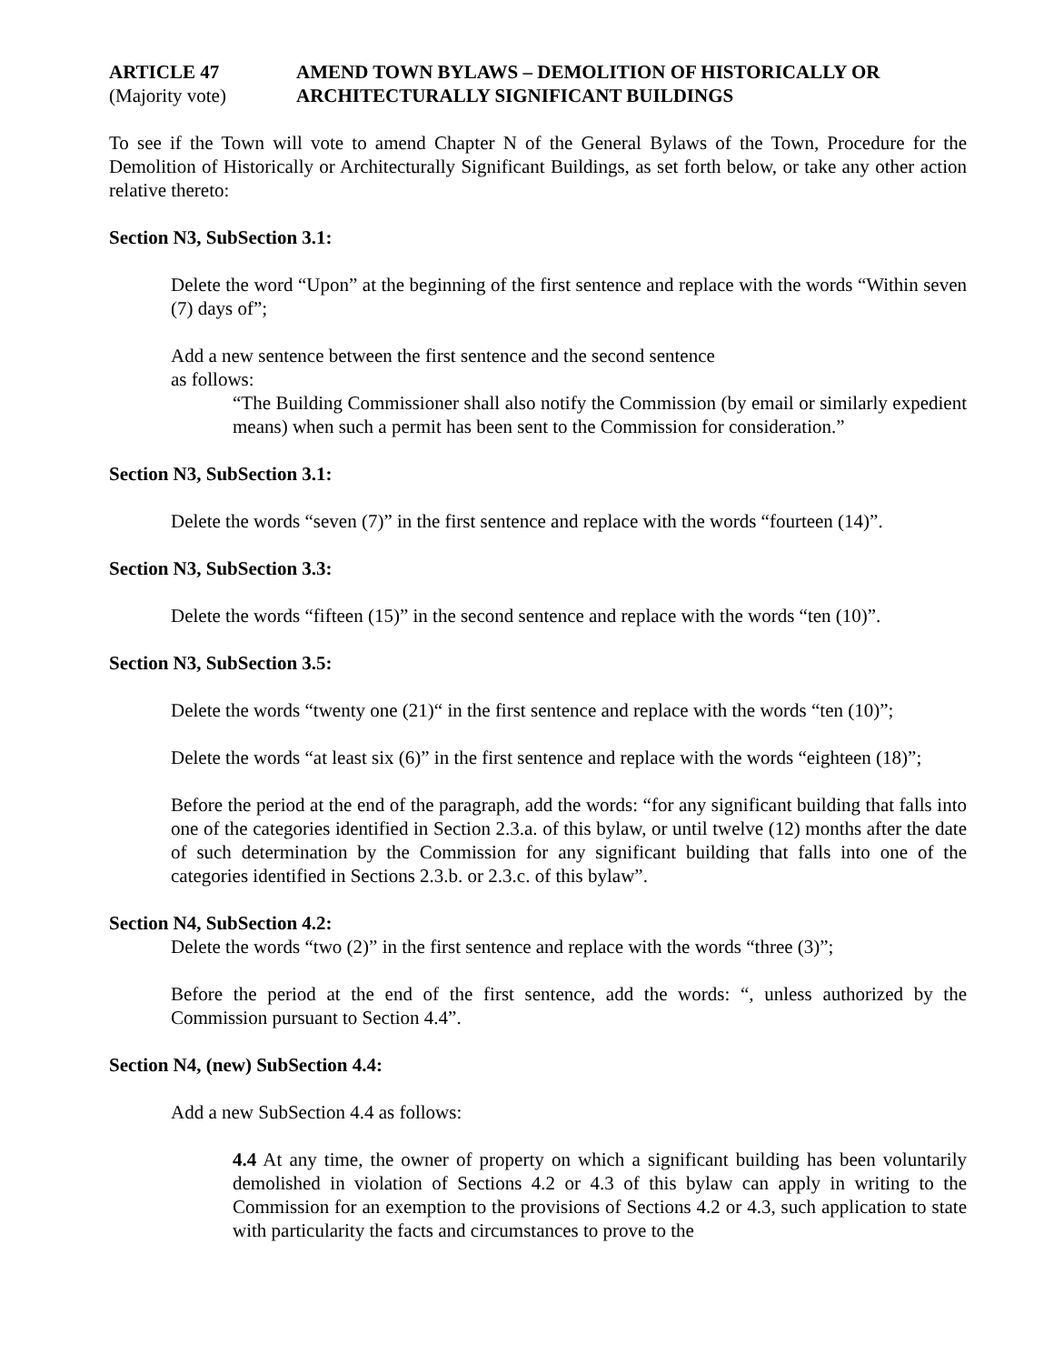ARTICLE 47
(Majority vote)
AMEND TOWN BYLAWS – DEMOLITION OF HISTORICALLY OR
ARCHITECTURALLY SIGNIFICANT BUILDINGS
To see if the Town will vote to amend Chapter N of the General Bylaws of the Town, Procedure for the Demolition of Historically or Architecturally Significant Buildings, as set forth below, or take any other action relative thereto:
Section N3, SubSection 3.1:
Delete the word “Upon” at the beginning of the first sentence and replace with the words “Within seven (7) days of”;
Add a new sentence between the first sentence and the second sentence
as follows:
“The Building Commissioner shall also notify the Commission (by email or similarly expedient means) when such a permit has been sent to the Commission for consideration.”
Section N3, SubSection 3.1:
Delete the words “seven (7)” in the first sentence and replace with the words “fourteen (14)”.
Section N3, SubSection 3.3:
Delete the words “fifteen (15)” in the second sentence and replace with the words “ten (10)”.
Section N3, SubSection 3.5:
Delete the words “twenty one (21)“ in the first sentence and replace with the words “ten (10)”;
Delete the words “at least six (6)” in the first sentence and replace with the words “eighteen (18)”;
Before the period at the end of the paragraph, add the words: “for any significant building that falls into one of the categories identified in Section 2.3.a. of this bylaw, or until twelve (12) months after the date of such determination by the Commission for any significant building that falls into one of the categories identified in Sections 2.3.b. or 2.3.c. of this bylaw”.
Section N4, SubSection 4.2:
Delete the words “two (2)” in the first sentence and replace with the words “three (3)”;
Before the period at the end of the first sentence, add the words: “, unless authorized by the Commission pursuant to Section 4.4”.
Section N4, (new) SubSection 4.4:
Add a new SubSection 4.4 as follows:
4.4 At any time, the owner of property on which a significant building has been voluntarily demolished in violation of Sections 4.2 or 4.3 of this bylaw can apply in writing to the Commission for an exemption to the provisions of Sections 4.2 or 4.3, such application to state with particularity the facts and circumstances to prove to the